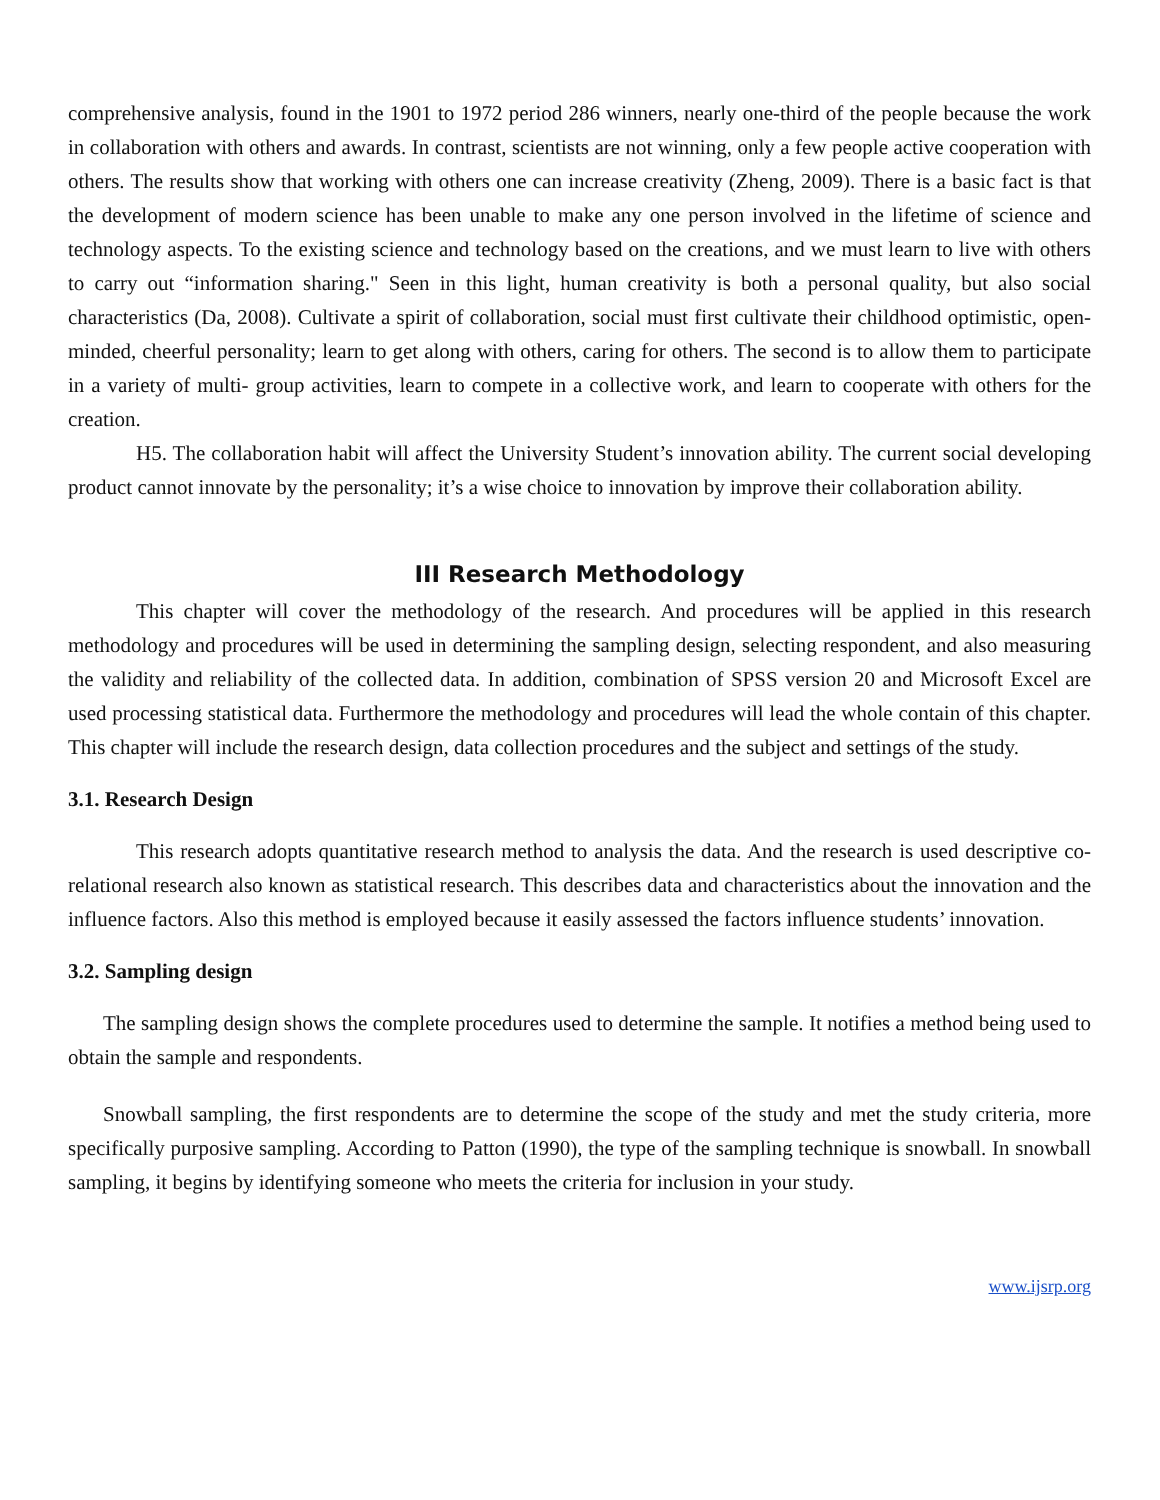comprehensive analysis, found in the 1901 to 1972 period 286 winners, nearly one-third of the people because the work in collaboration with others and awards. In contrast, scientists are not winning, only a few people active cooperation with others. The results show that working with others one can increase creativity (Zheng, 2009). There is a basic fact is that the development of modern science has been unable to make any one person involved in the lifetime of science and technology aspects. To the existing science and technology based on the creations, and we must learn to live with others to carry out “information sharing." Seen in this light, human creativity is both a personal quality, but also social characteristics (Da, 2008). Cultivate a spirit of collaboration, social must first cultivate their childhood optimistic, open-minded, cheerful personality; learn to get along with others, caring for others. The second is to allow them to participate in a variety of multi- group activities, learn to compete in a collective work, and learn to cooperate with others for the creation.
H5. The collaboration habit will affect the University Student’s innovation ability. The current social developing product cannot innovate by the personality; it’s a wise choice to innovation by improve their collaboration ability.
III Research Methodology
This chapter will cover the methodology of the research. And procedures will be applied in this research methodology and procedures will be used in determining the sampling design, selecting respondent, and also measuring the validity and reliability of the collected data. In addition, combination of SPSS version 20 and Microsoft Excel are used processing statistical data. Furthermore the methodology and procedures will lead the whole contain of this chapter. This chapter will include the research design, data collection procedures and the subject and settings of the study.
3.1. Research Design
This research adopts quantitative research method to analysis the data. And the research is used descriptive co-relational research also known as statistical research. This describes data and characteristics about the innovation and the influence factors. Also this method is employed because it easily assessed the factors influence students’ innovation.
3.2. Sampling design
The sampling design shows the complete procedures used to determine the sample. It notifies a method being used to obtain the sample and respondents.
Snowball sampling, the first respondents are to determine the scope of the study and met the study criteria, more specifically purposive sampling. According to Patton (1990), the type of the sampling technique is snowball. In snowball sampling, it begins by identifying someone who meets the criteria for inclusion in your study.
www.ijsrp.org